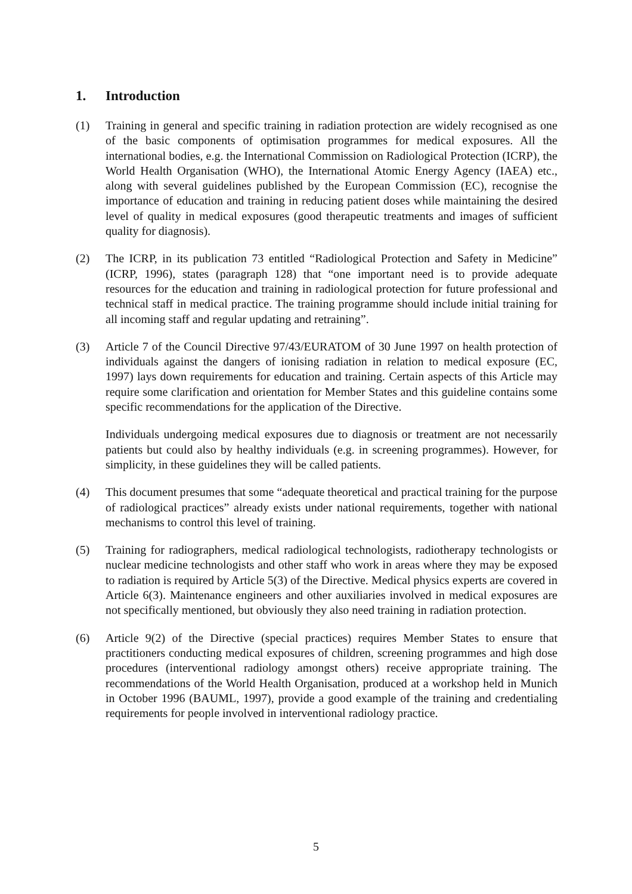1. Introduction
(1) Training in general and specific training in radiation protection are widely recognised as one of the basic components of optimisation programmes for medical exposures. All the international bodies, e.g. the International Commission on Radiological Protection (ICRP), the World Health Organisation (WHO), the International Atomic Energy Agency (IAEA) etc., along with several guidelines published by the European Commission (EC), recognise the importance of education and training in reducing patient doses while maintaining the desired level of quality in medical exposures (good therapeutic treatments and images of sufficient quality for diagnosis).
(2) The ICRP, in its publication 73 entitled “Radiological Protection and Safety in Medicine” (ICRP, 1996), states (paragraph 128) that “one important need is to provide adequate resources for the education and training in radiological protection for future professional and technical staff in medical practice. The training programme should include initial training for all incoming staff and regular updating and retraining”.
(3) Article 7 of the Council Directive 97/43/EURATOM of 30 June 1997 on health protection of individuals against the dangers of ionising radiation in relation to medical exposure (EC, 1997) lays down requirements for education and training. Certain aspects of this Article may require some clarification and orientation for Member States and this guideline contains some specific recommendations for the application of the Directive.
Individuals undergoing medical exposures due to diagnosis or treatment are not necessarily patients but could also by healthy individuals (e.g. in screening programmes). However, for simplicity, in these guidelines they will be called patients.
(4) This document presumes that some “adequate theoretical and practical training for the purpose of radiological practices” already exists under national requirements, together with national mechanisms to control this level of training.
(5) Training for radiographers, medical radiological technologists, radiotherapy technologists or nuclear medicine technologists and other staff who work in areas where they may be exposed to radiation is required by Article 5(3) of the Directive. Medical physics experts are covered in Article 6(3). Maintenance engineers and other auxiliaries involved in medical exposures are not specifically mentioned, but obviously they also need training in radiation protection.
(6) Article 9(2) of the Directive (special practices) requires Member States to ensure that practitioners conducting medical exposures of children, screening programmes and high dose procedures (interventional radiology amongst others) receive appropriate training. The recommendations of the World Health Organisation, produced at a workshop held in Munich in October 1996 (BAUML, 1997), provide a good example of the training and credentialing requirements for people involved in interventional radiology practice.
5